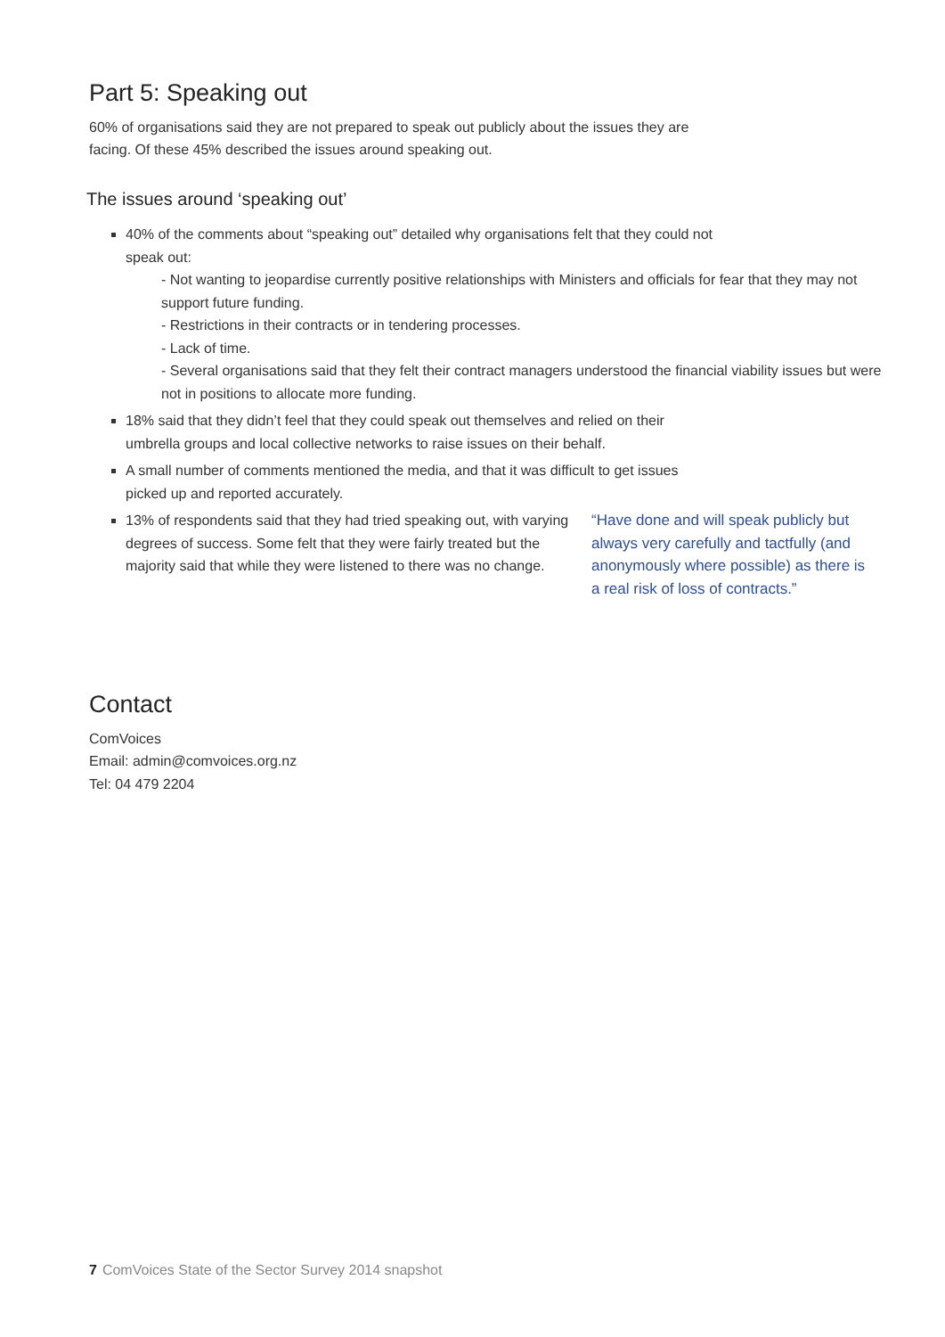Part 5: Speaking out
60% of organisations said they are not prepared to speak out publicly about the issues they are
facing. Of these 45% described the issues around speaking out.
The issues around ‘speaking out’
40% of the comments about “speaking out” detailed why organisations felt that they could not
speak out:
- Not wanting to jeopardise currently positive relationships with Ministers and officials for fear that they may not support future funding.
- Restrictions in their contracts or in tendering processes.
- Lack of time.
- Several organisations said that they felt their contract managers understood the financial viability issues but were not in positions to allocate more funding.
18% said that they didn’t feel that they could speak out themselves and relied on their
umbrella groups and local collective networks to raise issues on their behalf.
A small number of comments mentioned the media, and that it was difficult to get issues
picked up and reported accurately.
13% of respondents said that they had tried speaking out, with varying degrees of success. Some felt that they were fairly treated but the majority said that while they were listened to there was no change.
“Have done and will speak publicly but always very carefully and tactfully (and anonymously where possible) as there is a real risk of loss of contracts.”
Contact
ComVoices
Email: admin@comvoices.org.nz
Tel: 04 479 2204
7 ComVoices State of the Sector Survey 2014 snapshot